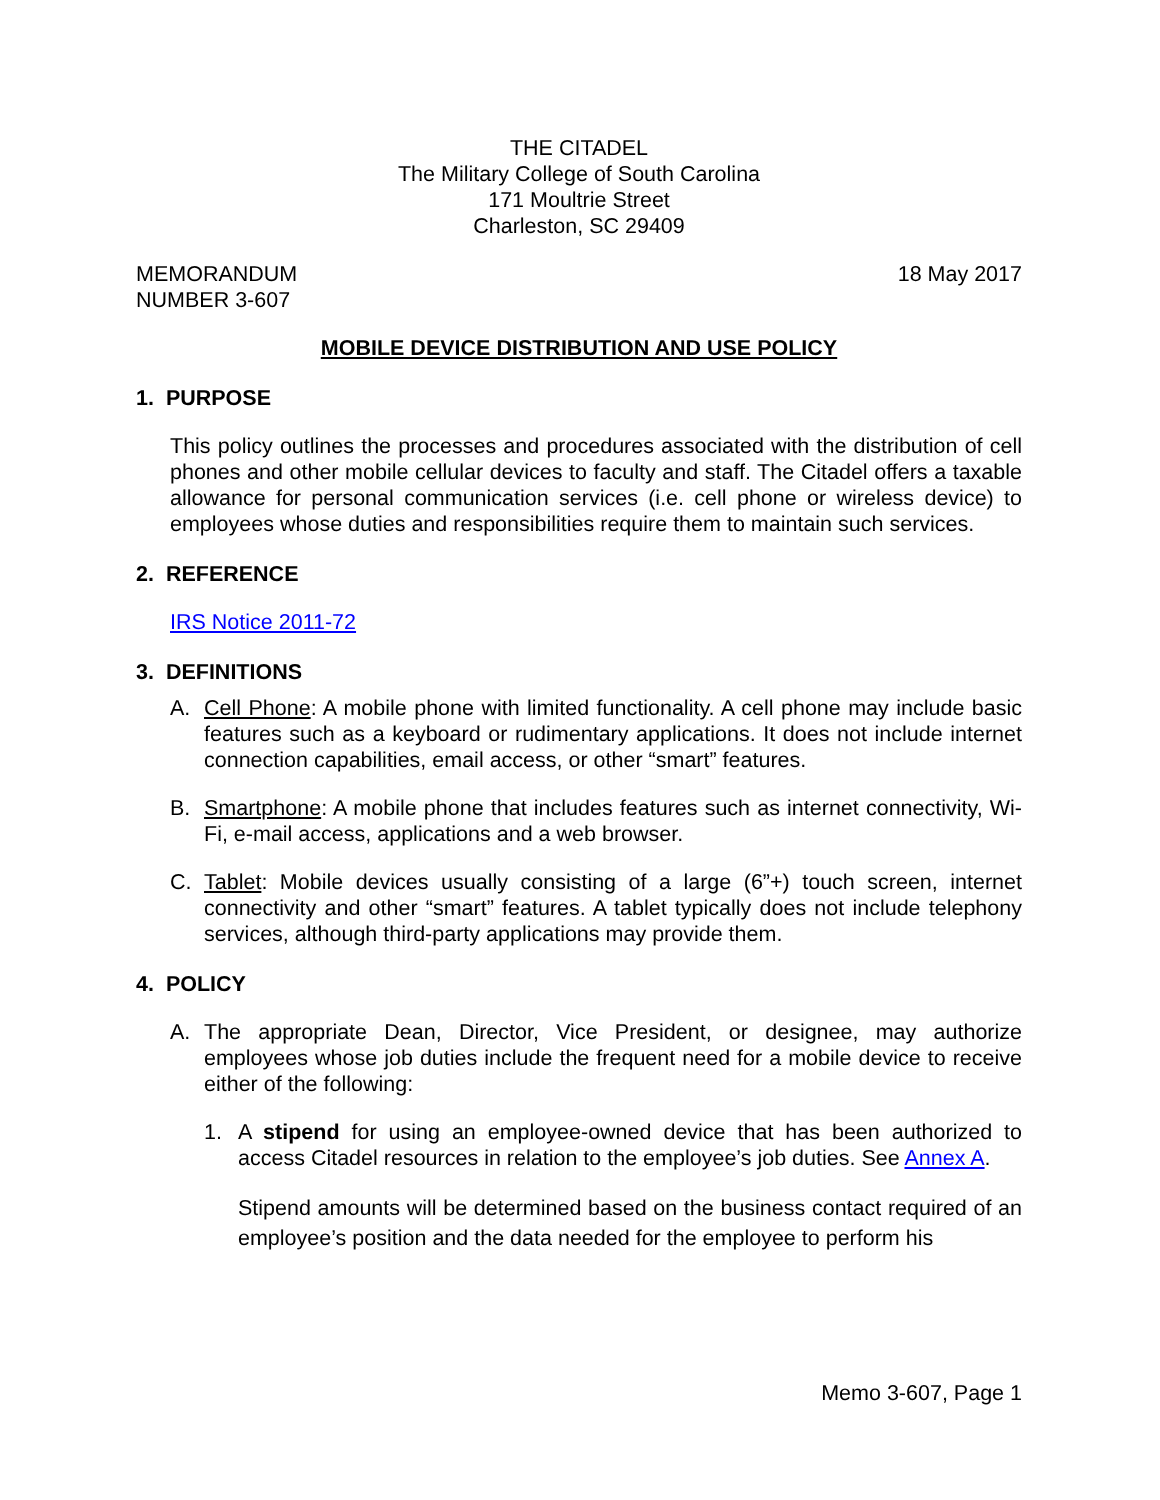THE CITADEL
The Military College of South Carolina
171 Moultrie Street
Charleston, SC 29409
MEMORANDUM
NUMBER 3-607
18 May 2017
MOBILE DEVICE DISTRIBUTION AND USE POLICY
1. PURPOSE
This policy outlines the processes and procedures associated with the distribution of cell phones and other mobile cellular devices to faculty and staff. The Citadel offers a taxable allowance for personal communication services (i.e. cell phone or wireless device) to employees whose duties and responsibilities require them to maintain such services.
2. REFERENCE
IRS Notice 2011-72
3. DEFINITIONS
A. Cell Phone: A mobile phone with limited functionality. A cell phone may include basic features such as a keyboard or rudimentary applications. It does not include internet connection capabilities, email access, or other “smart” features.
B. Smartphone: A mobile phone that includes features such as internet connectivity, Wi-Fi, e-mail access, applications and a web browser.
C. Tablet: Mobile devices usually consisting of a large (6”+) touch screen, internet connectivity and other “smart” features. A tablet typically does not include telephony services, although third-party applications may provide them.
4. POLICY
A. The appropriate Dean, Director, Vice President, or designee, may authorize employees whose job duties include the frequent need for a mobile device to receive either of the following:
1. A stipend for using an employee-owned device that has been authorized to access Citadel resources in relation to the employee’s job duties. See Annex A.
Stipend amounts will be determined based on the business contact required of an employee’s position and the data needed for the employee to perform his
Memo 3-607, Page 1